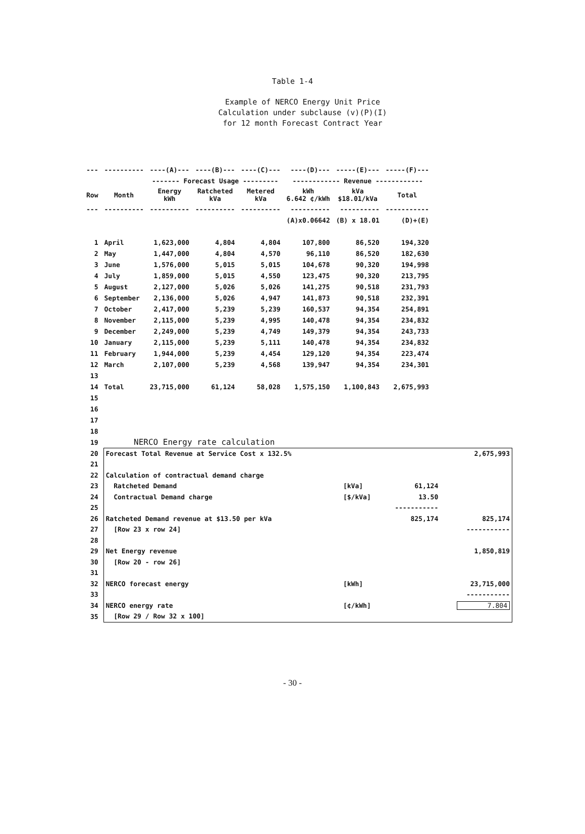Table 1-4
Example of NERCO Energy Unit Price
Calculation under subclause (v)(P)(I)
for 12 month Forecast Contract Year
| --- | ---------- | ----(A)--- | ----(B)--- | ----(C)--- | ----(D)--- | -----(E)--- | -----(F)--- |
| | | ------- Forecast Usage --------- | | | ------------ Revenue ------------ | | |
| Row | Month | Energy kWh | Ratcheted kVa | Metered kVa | kWh 6.642 ¢/kWh | kVa $18.01/kVa | Total |
| --- | ---------- | ---------- | ---------- | ---------- | ---------- | ---------- | ----------- |
| | | | | | (A)x0.06642 | (B) x 18.01 | (D)+(E) |
| 1 | April | 1,623,000 | 4,804 | 4,804 | 107,800 | 86,520 | 194,320 |
| 2 | May | 1,447,000 | 4,804 | 4,570 | 96,110 | 86,520 | 182,630 |
| 3 | June | 1,576,000 | 5,015 | 5,015 | 104,678 | 90,320 | 194,998 |
| 4 | July | 1,859,000 | 5,015 | 4,550 | 123,475 | 90,320 | 213,795 |
| 5 | August | 2,127,000 | 5,026 | 5,026 | 141,275 | 90,518 | 231,793 |
| 6 | September | 2,136,000 | 5,026 | 4,947 | 141,873 | 90,518 | 232,391 |
| 7 | October | 2,417,000 | 5,239 | 5,239 | 160,537 | 94,354 | 254,891 |
| 8 | November | 2,115,000 | 5,239 | 4,995 | 140,478 | 94,354 | 234,832 |
| 9 | December | 2,249,000 | 5,239 | 4,749 | 149,379 | 94,354 | 243,733 |
| 10 | January | 2,115,000 | 5,239 | 5,111 | 140,478 | 94,354 | 234,832 |
| 11 | February | 1,944,000 | 5,239 | 4,454 | 129,120 | 94,354 | 223,474 |
| 12 | March | 2,107,000 | 5,239 | 4,568 | 139,947 | 94,354 | 234,301 |
| 13 | | | | | | | |
| 14 | Total | 23,715,000 | 61,124 | 58,028 | 1,575,150 | 1,100,843 | 2,675,993 |
| 15 | | | | | | | |
| 16 | | | | | | | |
| 17 | | | | | | | |
| 18 | | | | | | | |
| 19 | NERCO Energy rate calculation | | | |
| 20 | Forecast Total Revenue at Service Cost x 132.5% | | | 2,675,993 |
| 21 | | | | |
| 22 | Calculation of contractual demand charge | | | |
| 23 | Ratcheted Demand | [kVa] | 61,124 | |
| 24 | Contractual Demand charge | [$/kVa] | 13.50 | |
| 25 | | | ----------- | |
| 26 | Ratcheted Demand revenue at $13.50 per kVa | | 825,174 | 825,174 |
| 27 | [Row 23 x row 24] | | | ----------- |
| 28 | | | | |
| 29 | Net Energy revenue | | | 1,850,819 |
| 30 | [Row 20 - row 26] | | | |
| 31 | | | | |
| 32 | NERCO forecast energy | [kWh] | | 23,715,000 |
| 33 | | | | ----------- |
| 34 | NERCO energy rate | [¢/kWh] | | 7.804 |
| 35 | [Row 29 / Row 32 x 100] | | | |
- 30 -